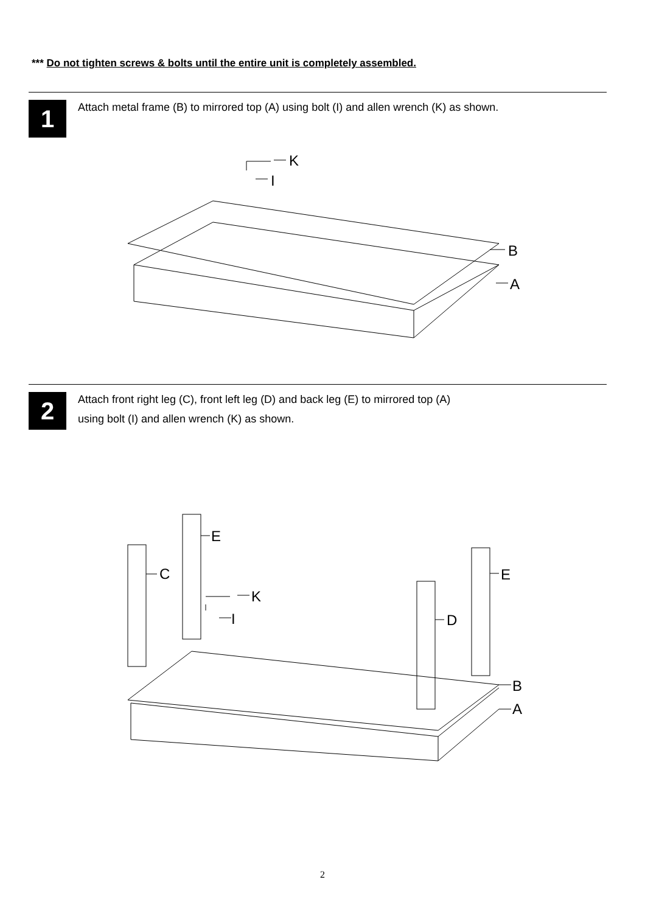*** Do not tighten screws & bolts until the entire unit is completely assembled.
1
Attach metal frame (B) to mirrored top (A) using bolt (I) and allen wrench (K) as shown.
K
I
B
A
2
Attach front right leg (C), front left leg (D) and back leg (E) to mirrored top (A)
using bolt (I) and allen wrench (K) as shown.
C
E
K
I
D
E
B
A
2